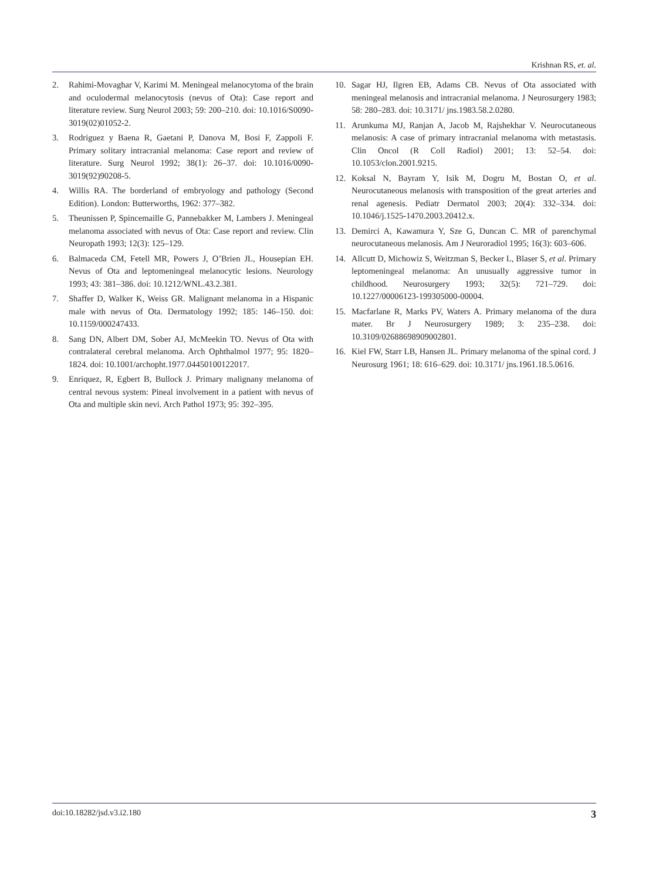Krishnan RS, et. al.
2. Rahimi-Movaghar V, Karimi M. Meningeal melanocytoma of the brain and oculodermal melanocytosis (nevus of Ota): Case report and literature review. Surg Neurol 2003; 59: 200–210. doi: 10.1016/S0090-3019(02)01052-2.
3. Rodriguez y Baena R, Gaetani P, Danova M, Bosi F, Zappoli F. Primary solitary intracranial melanoma: Case report and review of literature. Surg Neurol 1992; 38(1): 26–37. doi: 10.1016/0090-3019(92)90208-5.
4. Willis RA. The borderland of embryology and pathology (Second Edition). London: Butterworths, 1962: 377–382.
5. Theunissen P, Spincemaille G, Pannebakker M, Lambers J. Meningeal melanoma associated with nevus of Ota: Case report and review. Clin Neuropath 1993; 12(3): 125–129.
6. Balmaceda CM, Fetell MR, Powers J, O’Brien JL, Housepian EH. Nevus of Ota and leptomeningeal melanocytic lesions. Neurology 1993; 43: 381–386. doi: 10.1212/WNL.43.2.381.
7. Shaffer D, Walker K, Weiss GR. Malignant melanoma in a Hispanic male with nevus of Ota. Dermatology 1992; 185: 146–150. doi: 10.1159/000247433.
8. Sang DN, Albert DM, Sober AJ, McMeekin TO. Nevus of Ota with contralateral cerebral melanoma. Arch Ophthalmol 1977; 95: 1820–1824. doi: 10.1001/archopht.1977.04450100122017.
9. Enriquez, R, Egbert B, Bullock J. Primary malignany melanoma of central nevous system: Pineal involvement in a patient with nevus of Ota and multiple skin nevi. Arch Pathol 1973; 95: 392–395.
10. Sagar HJ, Ilgren EB, Adams CB. Nevus of Ota associated with meningeal melanosis and intracranial melanoma. J Neurosurgery 1983; 58: 280–283. doi: 10.3171/ jns.1983.58.2.0280.
11. Arunkuma MJ, Ranjan A, Jacob M, Rajshekhar V. Neurocutaneous melanosis: A case of primary intracranial melanoma with metastasis. Clin Oncol (R Coll Radiol) 2001; 13: 52–54. doi: 10.1053/clon.2001.9215.
12. Koksal N, Bayram Y, Isik M, Dogru M, Bostan O, et al. Neurocutaneous melanosis with transposition of the great arteries and renal agenesis. Pediatr Dermatol 2003; 20(4): 332–334. doi: 10.1046/j.1525-1470.2003.20412.x.
13. Demirci A, Kawamura Y, Sze G, Duncan C. MR of parenchymal neurocutaneous melanosis. Am J Neuroradiol 1995; 16(3): 603–606.
14. Allcutt D, Michowiz S, Weitzman S, Becker L, Blaser S, et al. Primary leptomeningeal melanoma: An unusually aggressive tumor in childhood. Neurosurgery 1993; 32(5): 721–729. doi: 10.1227/00006123-199305000-00004.
15. Macfarlane R, Marks PV, Waters A. Primary melanoma of the dura mater. Br J Neurosurgery 1989; 3: 235–238. doi: 10.3109/02688698909002801.
16. Kiel FW, Starr LB, Hansen JL. Primary melanoma of the spinal cord. J Neurosurg 1961; 18: 616–629. doi: 10.3171/ jns.1961.18.5.0616.
doi:10.18282/jsd.v3.i2.180 3